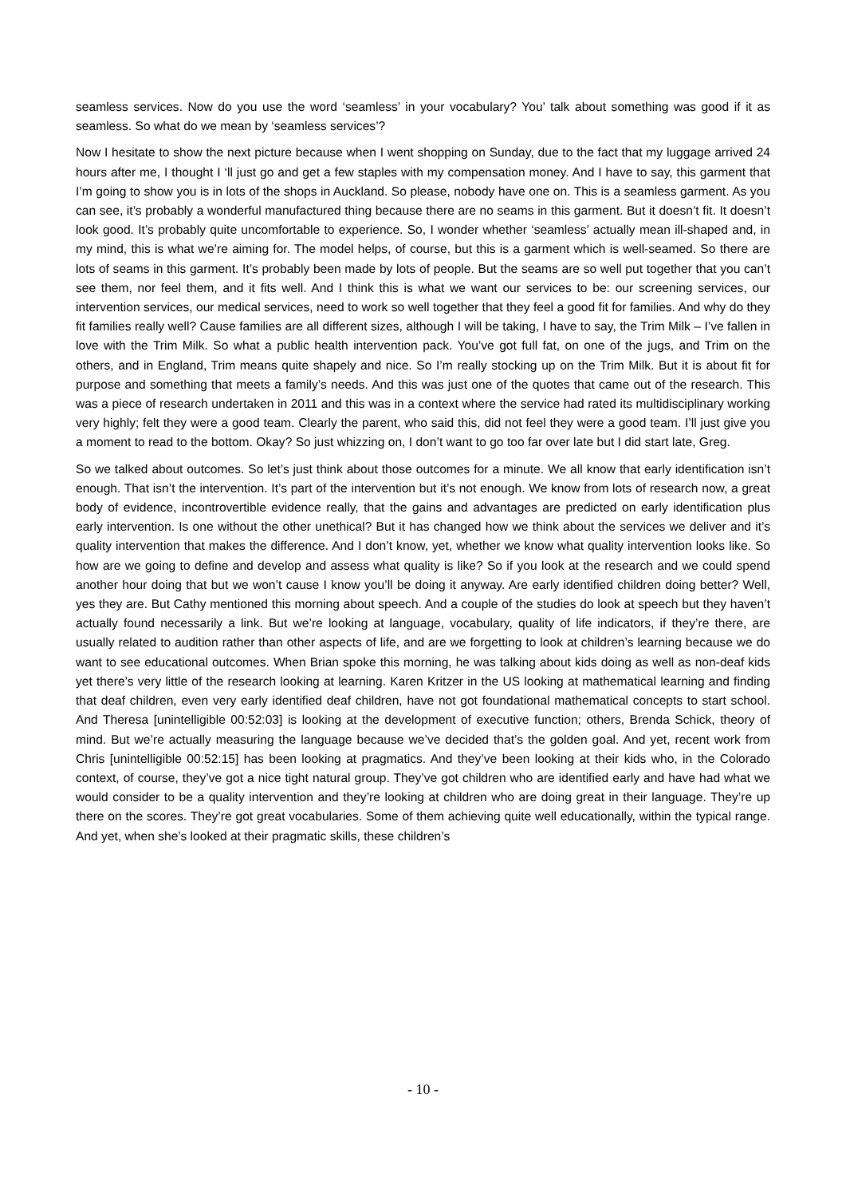seamless services. Now do you use the word ‘seamless’ in your vocabulary? You’ talk about something was good if it as seamless. So what do we mean by ‘seamless services’?
Now I hesitate to show the next picture because when I went shopping on Sunday, due to the fact that my luggage arrived 24 hours after me, I thought I ‘ll just go and get a few staples with my compensation money. And I have to say, this garment that I’m going to show you is in lots of the shops in Auckland. So please, nobody have one on. This is a seamless garment. As you can see, it’s probably a wonderful manufactured thing because there are no seams in this garment. But it doesn’t fit. It doesn’t look good. It’s probably quite uncomfortable to experience. So, I wonder whether ‘seamless’ actually mean ill-shaped and, in my mind, this is what we’re aiming for. The model helps, of course, but this is a garment which is well-seamed. So there are lots of seams in this garment. It’s probably been made by lots of people. But the seams are so well put together that you can’t see them, nor feel them, and it fits well. And I think this is what we want our services to be: our screening services, our intervention services, our medical services, need to work so well together that they feel a good fit for families. And why do they fit families really well? Cause families are all different sizes, although I will be taking, I have to say, the Trim Milk – I’ve fallen in love with the Trim Milk. So what a public health intervention pack. You’ve got full fat, on one of the jugs, and Trim on the others, and in England, Trim means quite shapely and nice. So I’m really stocking up on the Trim Milk. But it is about fit for purpose and something that meets a family’s needs. And this was just one of the quotes that came out of the research. This was a piece of research undertaken in 2011 and this was in a context where the service had rated its multidisciplinary working very highly; felt they were a good team. Clearly the parent, who said this, did not feel they were a good team. I’ll just give you a moment to read to the bottom. Okay? So just whizzing on, I don’t want to go too far over late but I did start late, Greg.
So we talked about outcomes. So let’s just think about those outcomes for a minute. We all know that early identification isn’t enough. That isn’t the intervention. It’s part of the intervention but it’s not enough. We know from lots of research now, a great body of evidence, incontrovertible evidence really, that the gains and advantages are predicted on early identification plus early intervention. Is one without the other unethical? But it has changed how we think about the services we deliver and it’s quality intervention that makes the difference. And I don’t know, yet, whether we know what quality intervention looks like. So how are we going to define and develop and assess what quality is like? So if you look at the research and we could spend another hour doing that but we won’t cause I know you’ll be doing it anyway. Are early identified children doing better? Well, yes they are. But Cathy mentioned this morning about speech. And a couple of the studies do look at speech but they haven’t actually found necessarily a link. But we’re looking at language, vocabulary, quality of life indicators, if they’re there, are usually related to audition rather than other aspects of life, and are we forgetting to look at children’s learning because we do want to see educational outcomes. When Brian spoke this morning, he was talking about kids doing as well as non-deaf kids yet there’s very little of the research looking at learning. Karen Kritzer in the US looking at mathematical learning and finding that deaf children, even very early identified deaf children, have not got foundational mathematical concepts to start school. And Theresa [unintelligible 00:52:03] is looking at the development of executive function; others, Brenda Schick, theory of mind. But we’re actually measuring the language because we’ve decided that’s the golden goal. And yet, recent work from Chris [unintelligible 00:52:15] has been looking at pragmatics. And they’ve been looking at their kids who, in the Colorado context, of course, they’ve got a nice tight natural group. They’ve got children who are identified early and have had what we would consider to be a quality intervention and they’re looking at children who are doing great in their language. They’re up there on the scores. They’re got great vocabularies. Some of them achieving quite well educationally, within the typical range. And yet, when she’s looked at their pragmatic skills, these children’s
- 10 -